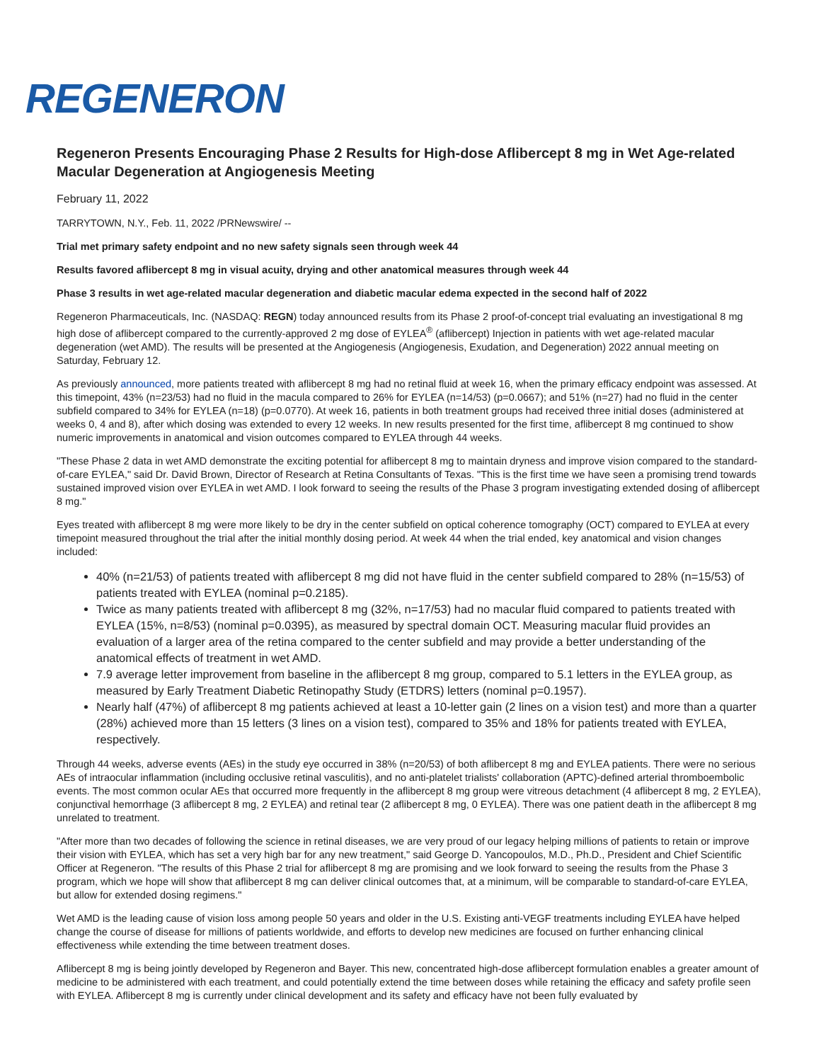REGENERON
Regeneron Presents Encouraging Phase 2 Results for High-dose Aflibercept 8 mg in Wet Age-related Macular Degeneration at Angiogenesis Meeting
February 11, 2022
TARRYTOWN, N.Y., Feb. 11, 2022 /PRNewswire/ --
Trial met primary safety endpoint and no new safety signals seen through week 44
Results favored aflibercept 8 mg in visual acuity, drying and other anatomical measures through week 44
Phase 3 results in wet age-related macular degeneration and diabetic macular edema expected in the second half of 2022
Regeneron Pharmaceuticals, Inc. (NASDAQ: REGN) today announced results from its Phase 2 proof-of-concept trial evaluating an investigational 8 mg high dose of aflibercept compared to the currently-approved 2 mg dose of EYLEA<sup>®</sup> (aflibercept) Injection in patients with wet age-related macular degeneration (wet AMD). The results will be presented at the Angiogenesis (Angiogenesis, Exudation, and Degeneration) 2022 annual meeting on Saturday, February 12.
As previously announced, more patients treated with aflibercept 8 mg had no retinal fluid at week 16, when the primary efficacy endpoint was assessed. At this timepoint, 43% (n=23/53) had no fluid in the macula compared to 26% for EYLEA (n=14/53) (p=0.0667); and 51% (n=27) had no fluid in the center subfield compared to 34% for EYLEA (n=18) (p=0.0770). At week 16, patients in both treatment groups had received three initial doses (administered at weeks 0, 4 and 8), after which dosing was extended to every 12 weeks. In new results presented for the first time, aflibercept 8 mg continued to show numeric improvements in anatomical and vision outcomes compared to EYLEA through 44 weeks.
"These Phase 2 data in wet AMD demonstrate the exciting potential for aflibercept 8 mg to maintain dryness and improve vision compared to the standard-of-care EYLEA," said Dr. David Brown, Director of Research at Retina Consultants of Texas. "This is the first time we have seen a promising trend towards sustained improved vision over EYLEA in wet AMD. I look forward to seeing the results of the Phase 3 program investigating extended dosing of aflibercept 8 mg."
Eyes treated with aflibercept 8 mg were more likely to be dry in the center subfield on optical coherence tomography (OCT) compared to EYLEA at every timepoint measured throughout the trial after the initial monthly dosing period. At week 44 when the trial ended, key anatomical and vision changes included:
40% (n=21/53) of patients treated with aflibercept 8 mg did not have fluid in the center subfield compared to 28% (n=15/53) of patients treated with EYLEA (nominal p=0.2185).
Twice as many patients treated with aflibercept 8 mg (32%, n=17/53) had no macular fluid compared to patients treated with EYLEA (15%, n=8/53) (nominal p=0.0395), as measured by spectral domain OCT. Measuring macular fluid provides an evaluation of a larger area of the retina compared to the center subfield and may provide a better understanding of the anatomical effects of treatment in wet AMD.
7.9 average letter improvement from baseline in the aflibercept 8 mg group, compared to 5.1 letters in the EYLEA group, as measured by Early Treatment Diabetic Retinopathy Study (ETDRS) letters (nominal p=0.1957).
Nearly half (47%) of aflibercept 8 mg patients achieved at least a 10-letter gain (2 lines on a vision test) and more than a quarter (28%) achieved more than 15 letters (3 lines on a vision test), compared to 35% and 18% for patients treated with EYLEA, respectively.
Through 44 weeks, adverse events (AEs) in the study eye occurred in 38% (n=20/53) of both aflibercept 8 mg and EYLEA patients. There were no serious AEs of intraocular inflammation (including occlusive retinal vasculitis), and no anti-platelet trialists' collaboration (APTC)-defined arterial thromboembolic events. The most common ocular AEs that occurred more frequently in the aflibercept 8 mg group were vitreous detachment (4 aflibercept 8 mg, 2 EYLEA), conjunctival hemorrhage (3 aflibercept 8 mg, 2 EYLEA) and retinal tear (2 aflibercept 8 mg, 0 EYLEA). There was one patient death in the aflibercept 8 mg unrelated to treatment.
"After more than two decades of following the science in retinal diseases, we are very proud of our legacy helping millions of patients to retain or improve their vision with EYLEA, which has set a very high bar for any new treatment," said George D. Yancopoulos, M.D., Ph.D., President and Chief Scientific Officer at Regeneron. "The results of this Phase 2 trial for aflibercept 8 mg are promising and we look forward to seeing the results from the Phase 3 program, which we hope will show that aflibercept 8 mg can deliver clinical outcomes that, at a minimum, will be comparable to standard-of-care EYLEA, but allow for extended dosing regimens."
Wet AMD is the leading cause of vision loss among people 50 years and older in the U.S. Existing anti-VEGF treatments including EYLEA have helped change the course of disease for millions of patients worldwide, and efforts to develop new medicines are focused on further enhancing clinical effectiveness while extending the time between treatment doses.
Aflibercept 8 mg is being jointly developed by Regeneron and Bayer. This new, concentrated high-dose aflibercept formulation enables a greater amount of medicine to be administered with each treatment, and could potentially extend the time between doses while retaining the efficacy and safety profile seen with EYLEA. Aflibercept 8 mg is currently under clinical development and its safety and efficacy have not been fully evaluated by